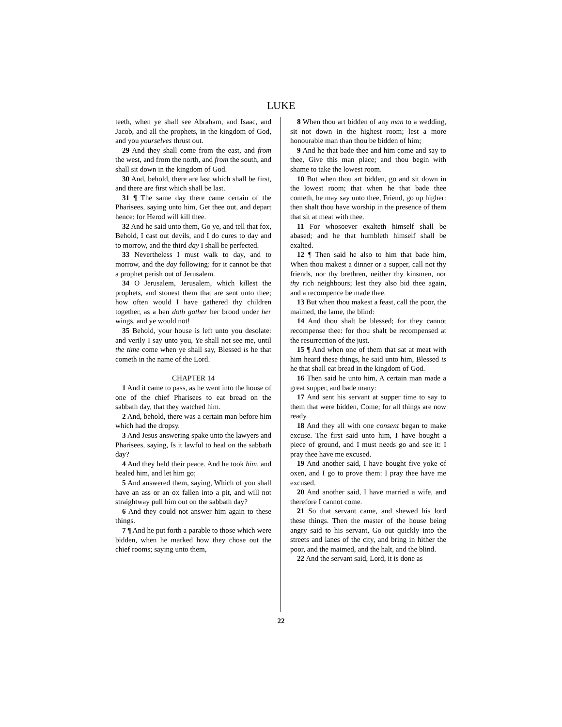LUKE
teeth, when ye shall see Abraham, and Isaac, and Jacob, and all the prophets, in the kingdom of God, and you yourselves thrust out.
29 And they shall come from the east, and from the west, and from the north, and from the south, and shall sit down in the kingdom of God.
30 And, behold, there are last which shall be first, and there are first which shall be last.
31 ¶ The same day there came certain of the Pharisees, saying unto him, Get thee out, and depart hence: for Herod will kill thee.
32 And he said unto them, Go ye, and tell that fox, Behold, I cast out devils, and I do cures to day and to morrow, and the third day I shall be perfected.
33 Nevertheless I must walk to day, and to morrow, and the day following: for it cannot be that a prophet perish out of Jerusalem.
34 O Jerusalem, Jerusalem, which killest the prophets, and stonest them that are sent unto thee; how often would I have gathered thy children together, as a hen doth gather her brood under her wings, and ye would not!
35 Behold, your house is left unto you desolate: and verily I say unto you, Ye shall not see me, until the time come when ye shall say, Blessed is he that cometh in the name of the Lord.
CHAPTER 14
1 And it came to pass, as he went into the house of one of the chief Pharisees to eat bread on the sabbath day, that they watched him.
2 And, behold, there was a certain man before him which had the dropsy.
3 And Jesus answering spake unto the lawyers and Pharisees, saying, Is it lawful to heal on the sabbath day?
4 And they held their peace. And he took him, and healed him, and let him go;
5 And answered them, saying, Which of you shall have an ass or an ox fallen into a pit, and will not straightway pull him out on the sabbath day?
6 And they could not answer him again to these things.
7 ¶ And he put forth a parable to those which were bidden, when he marked how they chose out the chief rooms; saying unto them,
8 When thou art bidden of any man to a wedding, sit not down in the highest room; lest a more honourable man than thou be bidden of him;
9 And he that bade thee and him come and say to thee, Give this man place; and thou begin with shame to take the lowest room.
10 But when thou art bidden, go and sit down in the lowest room; that when he that bade thee cometh, he may say unto thee, Friend, go up higher: then shalt thou have worship in the presence of them that sit at meat with thee.
11 For whosoever exalteth himself shall be abased; and he that humbleth himself shall be exalted.
12 ¶ Then said he also to him that bade him, When thou makest a dinner or a supper, call not thy friends, nor thy brethren, neither thy kinsmen, nor thy rich neighbours; lest they also bid thee again, and a recompence be made thee.
13 But when thou makest a feast, call the poor, the maimed, the lame, the blind:
14 And thou shalt be blessed; for they cannot recompense thee: for thou shalt be recompensed at the resurrection of the just.
15 ¶ And when one of them that sat at meat with him heard these things, he said unto him, Blessed is he that shall eat bread in the kingdom of God.
16 Then said he unto him, A certain man made a great supper, and bade many:
17 And sent his servant at supper time to say to them that were bidden, Come; for all things are now ready.
18 And they all with one consent began to make excuse. The first said unto him, I have bought a piece of ground, and I must needs go and see it: I pray thee have me excused.
19 And another said, I have bought five yoke of oxen, and I go to prove them: I pray thee have me excused.
20 And another said, I have married a wife, and therefore I cannot come.
21 So that servant came, and shewed his lord these things. Then the master of the house being angry said to his servant, Go out quickly into the streets and lanes of the city, and bring in hither the poor, and the maimed, and the halt, and the blind.
22 And the servant said, Lord, it is done as
22